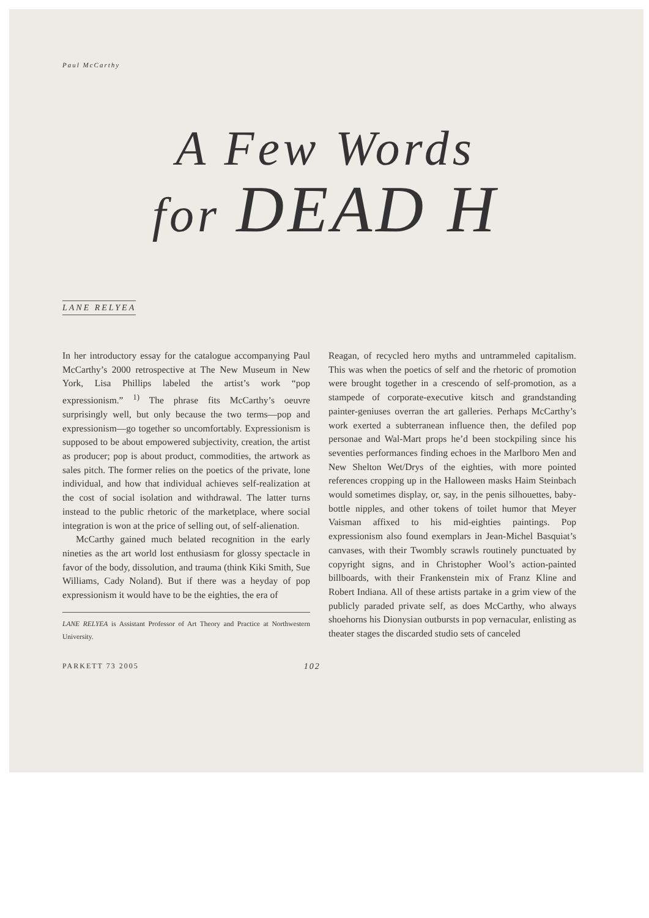Paul McCarthy
A Few Words
for DEAD H
LANE RELYEA
In her introductory essay for the catalogue accompanying Paul McCarthy’s 2000 retrospective at The New Museum in New York, Lisa Phillips labeled the artist’s work “pop expressionism.” <sup>1)</sup> The phrase fits McCarthy’s oeuvre surprisingly well, but only because the two terms—pop and expressionism—go together so uncomfortably. Expressionism is supposed to be about empowered subjectivity, creation, the artist as producer; pop is about product, commodities, the artwork as sales pitch. The former relies on the poetics of the private, lone individual, and how that individual achieves self-realization at the cost of social isolation and withdrawal. The latter turns instead to the public rhetoric of the marketplace, where social integration is won at the price of selling out, of self-alienation.
McCarthy gained much belated recognition in the early nineties as the art world lost enthusiasm for glossy spectacle in favor of the body, dissolution, and trauma (think Kiki Smith, Sue Williams, Cady Noland). But if there was a heyday of pop expressionism it would have to be the eighties, the era of
LANE RELYEA is Assistant Professor of Art Theory and Practice at Northwestern University.
Reagan, of recycled hero myths and untrammeled capitalism. This was when the poetics of self and the rhetoric of promotion were brought together in a crescendo of self-promotion, as a stampede of corporate-executive kitsch and grandstanding painter-geniuses overran the art galleries. Perhaps McCarthy’s work exerted a subterranean influence then, the defiled pop personae and Wal-Mart props he’d been stockpiling since his seventies performances finding echoes in the Marlboro Men and New Shelton Wet/Drys of the eighties, with more pointed references cropping up in the Halloween masks Haim Steinbach would sometimes display, or, say, in the penis silhouettes, baby-bottle nipples, and other tokens of toilet humor that Meyer Vaisman affixed to his mid-eighties paintings. Pop expressionism also found exemplars in Jean-Michel Basquiat’s canvases, with their Twombly scrawls routinely punctuated by copyright signs, and in Christopher Wool’s action-painted billboards, with their Frankenstein mix of Franz Kline and Robert Indiana. All of these artists partake in a grim view of the publicly paraded private self, as does McCarthy, who always shoehorns his Dionysian outbursts in pop vernacular, enlisting as theater stages the discarded studio sets of canceled
PARKETT 73 2005 102